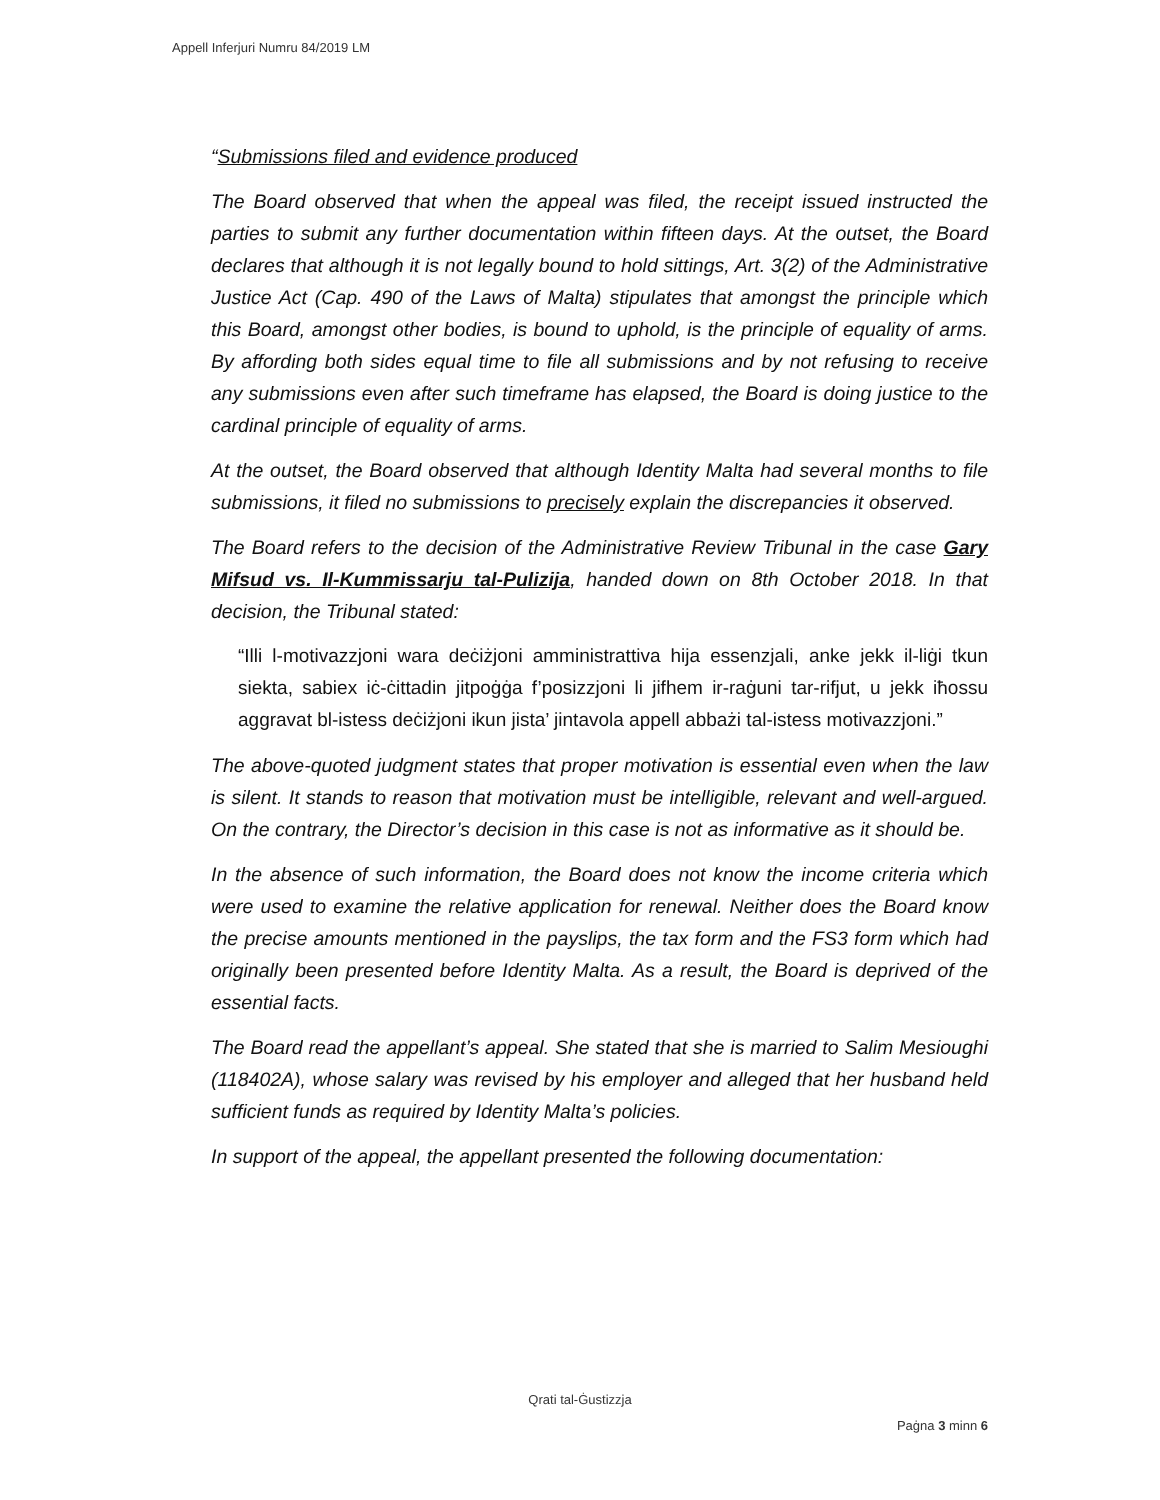Appell Inferjuri Numru 84/2019 LM
“Submissions filed and evidence produced
The Board observed that when the appeal was filed, the receipt issued instructed the parties to submit any further documentation within fifteen days. At the outset, the Board declares that although it is not legally bound to hold sittings, Art. 3(2) of the Administrative Justice Act (Cap. 490 of the Laws of Malta) stipulates that amongst the principle which this Board, amongst other bodies, is bound to uphold, is the principle of equality of arms. By affording both sides equal time to file all submissions and by not refusing to receive any submissions even after such timeframe has elapsed, the Board is doing justice to the cardinal principle of equality of arms.
At the outset, the Board observed that although Identity Malta had several months to file submissions, it filed no submissions to precisely explain the discrepancies it observed.
The Board refers to the decision of the Administrative Review Tribunal in the case Gary Mifsud vs. Il-Kummissarju tal-Pulizija, handed down on 8th October 2018. In that decision, the Tribunal stated:
“Illi l-motivazzjoni wara deċiżjoni amministrattiva hija essenzjali, anke jekk il-liġi tkun siekta, sabiex iċ-ċittadin jitpoġġa f’posizzjoni li jifhem ir-raġuni tar-rifjut, u jekk iħossu aggravat bl-istess deċiżjoni ikun jista’ jintavola appell abbażi tal-istess motivazzjoni.”
The above-quoted judgment states that proper motivation is essential even when the law is silent. It stands to reason that motivation must be intelligible, relevant and well-argued. On the contrary, the Director’s decision in this case is not as informative as it should be.
In the absence of such information, the Board does not know the income criteria which were used to examine the relative application for renewal. Neither does the Board know the precise amounts mentioned in the payslips, the tax form and the FS3 form which had originally been presented before Identity Malta. As a result, the Board is deprived of the essential facts.
The Board read the appellant’s appeal. She stated that she is married to Salim Mesioughi (118402A), whose salary was revised by his employer and alleged that her husband held sufficient funds as required by Identity Malta’s policies.
In support of the appeal, the appellant presented the following documentation:
Qrati tal-Ġustizzja
Paġna 3 minn 6